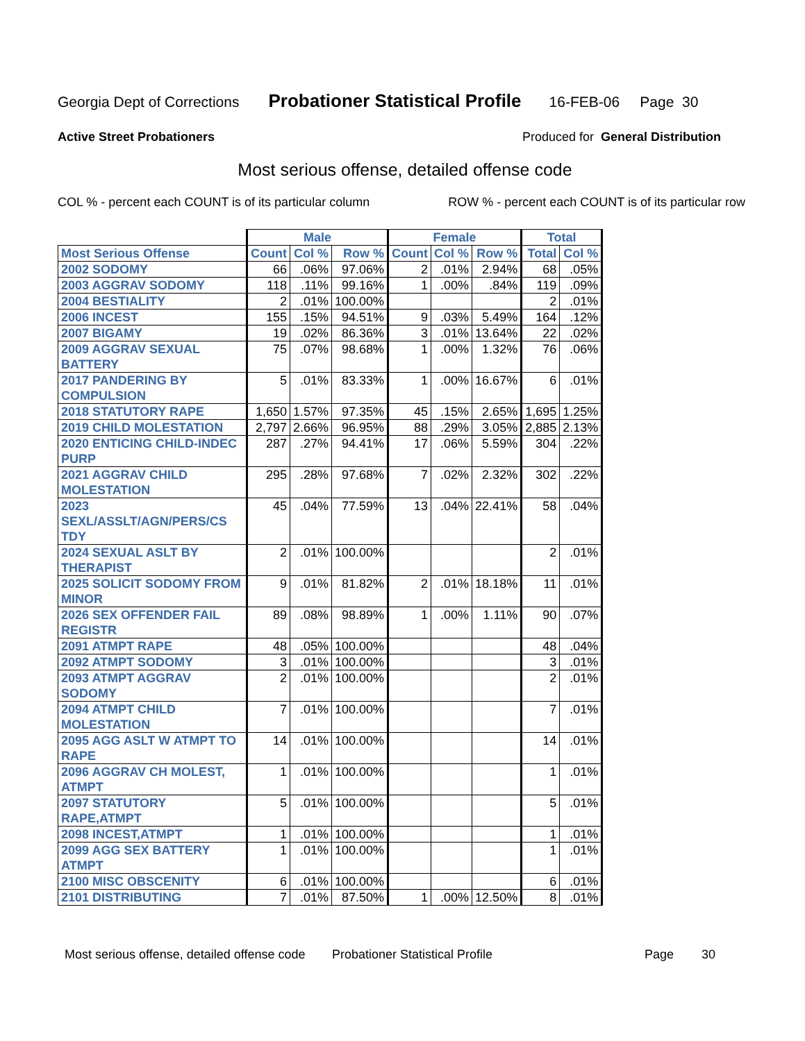Georgia Dept of Corrections Probationer Statistical Profile 16-FEB-06 Page 30
Active Street Probationers Produced for General Distribution
Most serious offense, detailed offense code
COL % - percent each COUNT is of its particular column ROW % - percent each COUNT is of its particular row
| | Male | | | Female | | | Total | |
| --- | --- | --- | --- | --- | --- | --- | --- | --- |
| Most Serious Offense | Count | Col % | Row % | Count | Col % | Row % | Total | Col % |
| 2002 SODOMY | 66 | .06% | 97.06% | 2 | .01% | 2.94% | 68 | .05% |
| 2003 AGGRAV SODOMY | 118 | .11% | 99.16% | 1 | .00% | .84% | 119 | .09% |
| 2004 BESTIALITY | 2 | .01% | 100.00% | | | | 2 | .01% |
| 2006 INCEST | 155 | .15% | 94.51% | 9 | .03% | 5.49% | 164 | .12% |
| 2007 BIGAMY | 19 | .02% | 86.36% | 3 | .01% | 13.64% | 22 | .02% |
| 2009 AGGRAV SEXUAL BATTERY | 75 | .07% | 98.68% | 1 | .00% | 1.32% | 76 | .06% |
| 2017 PANDERING BY COMPULSION | 5 | .01% | 83.33% | 1 | .00% | 16.67% | 6 | .01% |
| 2018 STATUTORY RAPE | 1,650 | 1.57% | 97.35% | 45 | .15% | 2.65% | 1,695 | 1.25% |
| 2019 CHILD MOLESTATION | 2,797 | 2.66% | 96.95% | 88 | .29% | 3.05% | 2,885 | 2.13% |
| 2020 ENTICING CHILD-INDEC PURP | 287 | .27% | 94.41% | 17 | .06% | 5.59% | 304 | .22% |
| 2021 AGGRAV CHILD MOLESTATION | 295 | .28% | 97.68% | 7 | .02% | 2.32% | 302 | .22% |
| 2023 SEXL/ASSLT/AGN/PERS/CS TDY | 45 | .04% | 77.59% | 13 | .04% | 22.41% | 58 | .04% |
| 2024 SEXUAL ASLT BY THERAPIST | 2 | .01% | 100.00% | | | | 2 | .01% |
| 2025 SOLICIT SODOMY FROM MINOR | 9 | .01% | 81.82% | 2 | .01% | 18.18% | 11 | .01% |
| 2026 SEX OFFENDER FAIL REGISTR | 89 | .08% | 98.89% | 1 | .00% | 1.11% | 90 | .07% |
| 2091 ATMPT RAPE | 48 | .05% | 100.00% | | | | 48 | .04% |
| 2092 ATMPT SODOMY | 3 | .01% | 100.00% | | | | 3 | .01% |
| 2093 ATMPT AGGRAV SODOMY | 2 | .01% | 100.00% | | | | 2 | .01% |
| 2094 ATMPT CHILD MOLESTATION | 7 | .01% | 100.00% | | | | 7 | .01% |
| 2095 AGG ASLT W ATMPT TO RAPE | 14 | .01% | 100.00% | | | | 14 | .01% |
| 2096 AGGRAV CH MOLEST, ATMPT | 1 | .01% | 100.00% | | | | 1 | .01% |
| 2097 STATUTORY RAPE,ATMPT | 5 | .01% | 100.00% | | | | 5 | .01% |
| 2098 INCEST,ATMPT | 1 | .01% | 100.00% | | | | 1 | .01% |
| 2099 AGG SEX BATTERY ATMPT | 1 | .01% | 100.00% | | | | 1 | .01% |
| 2100 MISC OBSCENITY | 6 | .01% | 100.00% | | | | 6 | .01% |
| 2101 DISTRIBUTING | 7 | .01% | 87.50% | 1 | .00% | 12.50% | 8 | .01% |
Most serious offense, detailed offense code Probationer Statistical Profile Page 30